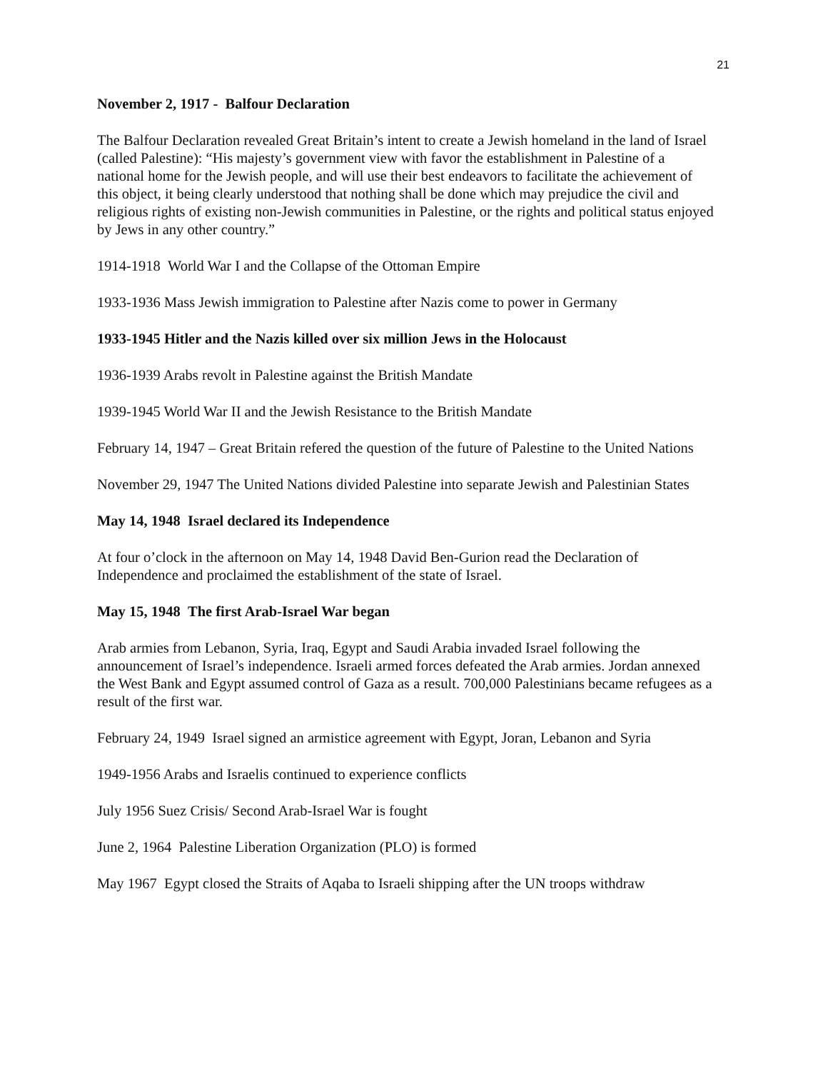21
November 2, 1917 - Balfour Declaration
The Balfour Declaration revealed Great Britain’s intent to create a Jewish homeland in the land of Israel (called Palestine): “His majesty’s government view with favor the establishment in Palestine of a national home for the Jewish people, and will use their best endeavors to facilitate the achievement of this object, it being clearly understood that nothing shall be done which may prejudice the civil and religious rights of existing non-Jewish communities in Palestine, or the rights and political status enjoyed by Jews in any other country.”
1914-1918 World War I and the Collapse of the Ottoman Empire
1933-1936 Mass Jewish immigration to Palestine after Nazis come to power in Germany
1933-1945 Hitler and the Nazis killed over six million Jews in the Holocaust
1936-1939 Arabs revolt in Palestine against the British Mandate
1939-1945 World War II and the Jewish Resistance to the British Mandate
February 14, 1947 – Great Britain refered the question of the future of Palestine to the United Nations
November 29, 1947 The United Nations divided Palestine into separate Jewish and Palestinian States
May 14, 1948 Israel declared its Independence
At four o’clock in the afternoon on May 14, 1948 David Ben-Gurion read the Declaration of Independence and proclaimed the establishment of the state of Israel.
May 15, 1948 The first Arab-Israel War began
Arab armies from Lebanon, Syria, Iraq, Egypt and Saudi Arabia invaded Israel following the announcement of Israel’s independence. Israeli armed forces defeated the Arab armies. Jordan annexed the West Bank and Egypt assumed control of Gaza as a result. 700,000 Palestinians became refugees as a result of the first war.
February 24, 1949 Israel signed an armistice agreement with Egypt, Joran, Lebanon and Syria
1949-1956 Arabs and Israelis continued to experience conflicts
July 1956 Suez Crisis/ Second Arab-Israel War is fought
June 2, 1964 Palestine Liberation Organization (PLO) is formed
May 1967 Egypt closed the Straits of Aqaba to Israeli shipping after the UN troops withdraw